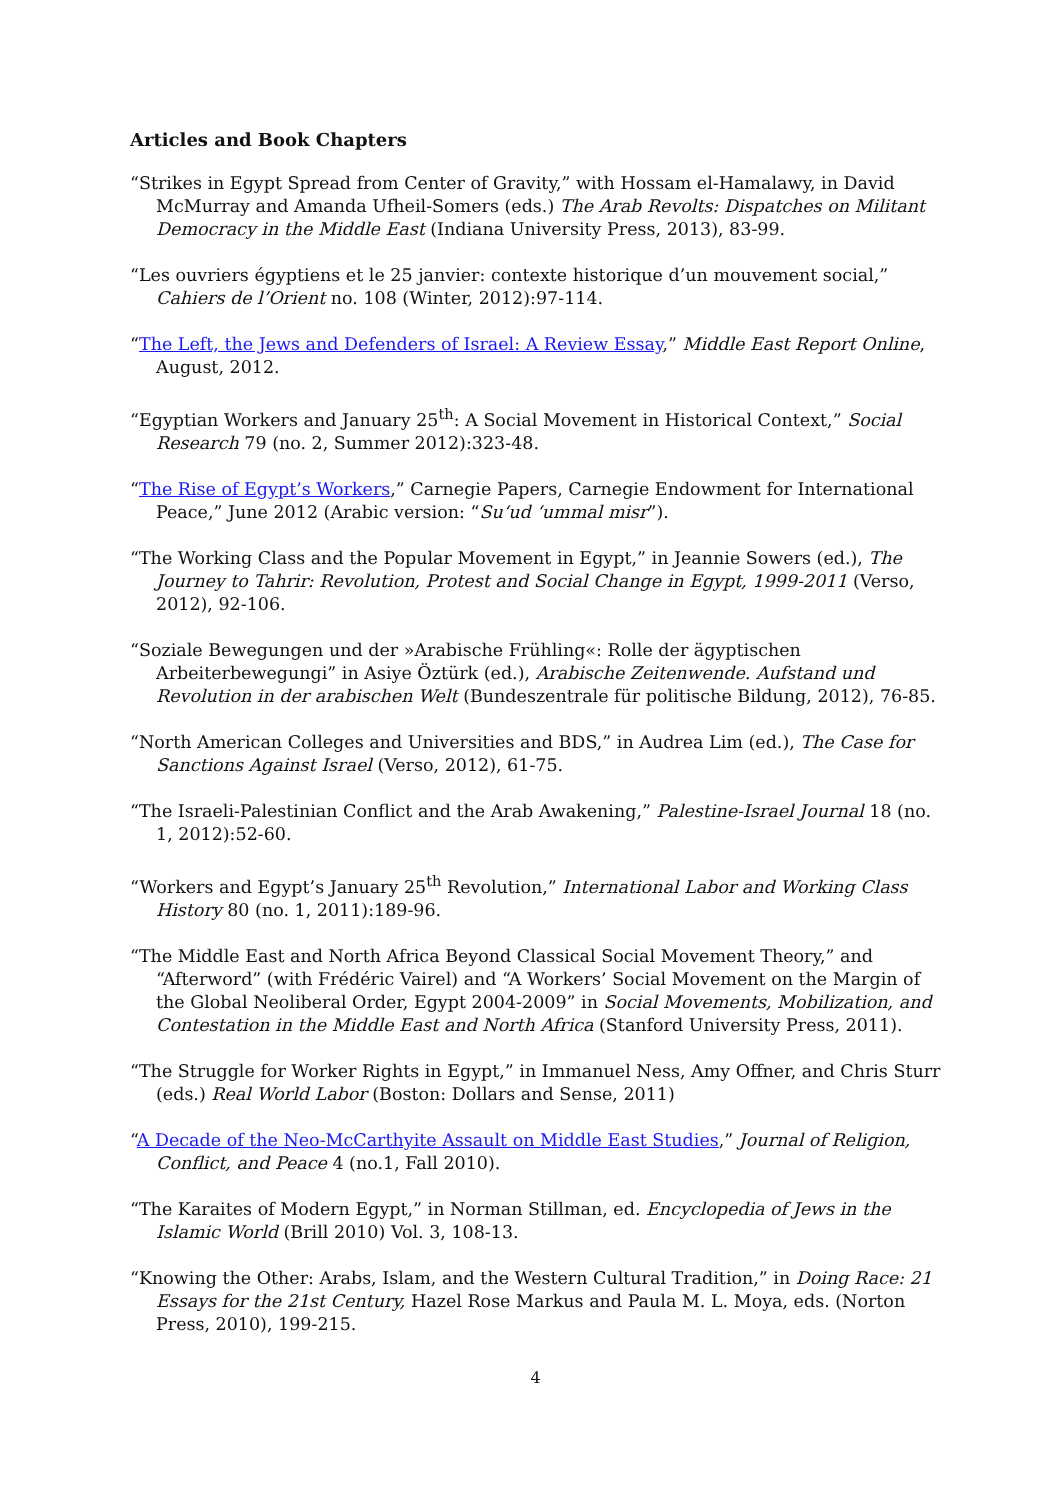Articles and Book Chapters
“Strikes in Egypt Spread from Center of Gravity,” with Hossam el-Hamalawy, in David McMurray and Amanda Ufheil-Somers (eds.) The Arab Revolts: Dispatches on Militant Democracy in the Middle East (Indiana University Press, 2013), 83-99.
“Les ouvriers égyptiens et le 25 janvier: contexte historique d’un mouvement social,” Cahiers de l’Orient no. 108 (Winter, 2012):97-114.
“The Left, the Jews and Defenders of Israel: A Review Essay,” Middle East Report Online, August, 2012.
“Egyptian Workers and January 25<sup>th</sup>: A Social Movement in Historical Context,” Social Research 79 (no. 2, Summer 2012):323-48.
“The Rise of Egypt’s Workers,” Carnegie Papers, Carnegie Endowment for International Peace,” June 2012 (Arabic version: “Su‘ud ‘ummal misr”).
“The Working Class and the Popular Movement in Egypt,” in Jeannie Sowers (ed.), The Journey to Tahrir: Revolution, Protest and Social Change in Egypt, 1999-2011 (Verso, 2012), 92-106.
“Soziale Bewegungen und der »Arabische Frühling«: Rolle der ägyptischen Arbeiterbewegungi” in Asiye Öztürk (ed.), Arabische Zeitenwende. Aufstand und Revolution in der arabischen Welt (Bundeszentrale für politische Bildung, 2012), 76-85.
“North American Colleges and Universities and BDS,” in Audrea Lim (ed.), The Case for Sanctions Against Israel (Verso, 2012), 61-75.
“The Israeli-Palestinian Conflict and the Arab Awakening,” Palestine-Israel Journal 18 (no. 1, 2012):52-60.
“Workers and Egypt’s January 25<sup>th</sup> Revolution,” International Labor and Working Class History 80 (no. 1, 2011):189-96.
“The Middle East and North Africa Beyond Classical Social Movement Theory,” and “Afterword” (with Frédéric Vairel) and “A Workers’ Social Movement on the Margin of the Global Neoliberal Order, Egypt 2004-2009” in Social Movements, Mobilization, and Contestation in the Middle East and North Africa (Stanford University Press, 2011).
“The Struggle for Worker Rights in Egypt,” in Immanuel Ness, Amy Offner, and Chris Sturr (eds.) Real World Labor (Boston: Dollars and Sense, 2011)
“A Decade of the Neo-McCarthyite Assault on Middle East Studies,” Journal of Religion, Conflict, and Peace 4 (no.1, Fall 2010).
“The Karaites of Modern Egypt,” in Norman Stillman, ed. Encyclopedia of Jews in the Islamic World (Brill 2010) Vol. 3, 108-13.
“Knowing the Other: Arabs, Islam, and the Western Cultural Tradition,” in Doing Race: 21 Essays for the 21st Century, Hazel Rose Markus and Paula M. L. Moya, eds. (Norton Press, 2010), 199-215.
4